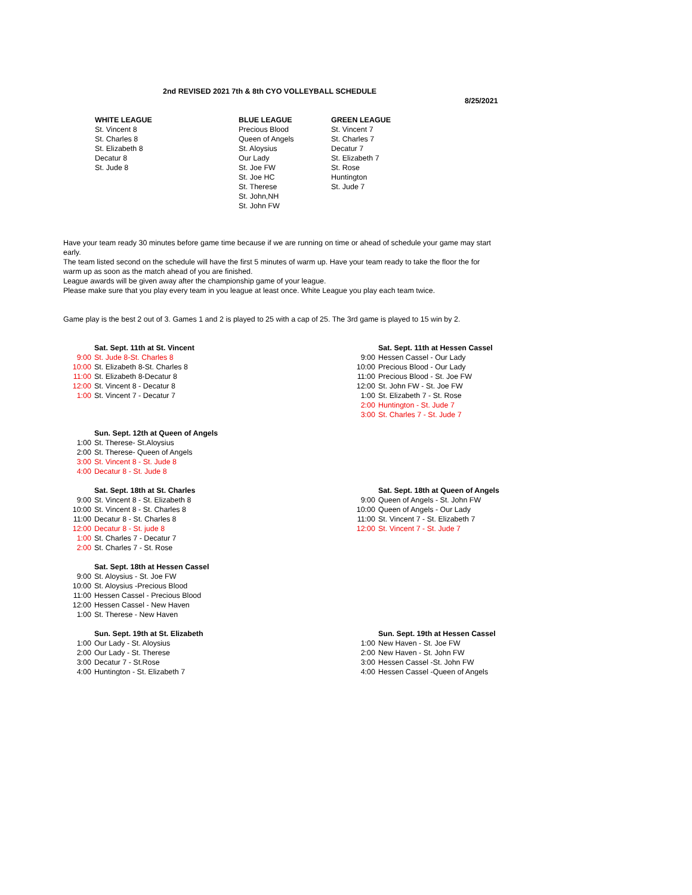2nd REVISED 2021 7th & 8th CYO VOLLEYBALL SCHEDULE
8/25/2021
WHITE LEAGUE
St. Vincent 8
St. Charles 8
St. Elizabeth 8
Decatur 8
St. Jude 8
BLUE LEAGUE
Precious Blood
Queen of Angels
St. Aloysius
Our Lady
St. Joe FW
St. Joe HC
St. Therese
St. John,NH
St. John FW
GREEN LEAGUE
St. Vincent 7
St. Charles 7
Decatur 7
St. Elizabeth 7
St. Rose
Huntington
St. Jude 7
Have your team ready 30 minutes before game time because if we are running on time or ahead of schedule your game may start early.
The team listed second on the schedule will have the first 5 minutes of warm up. Have your team ready to take the floor the for warm up as soon as the match ahead of you are finished.
League awards will be given away after the championship game of your league.
Please make sure that you play every team in you league at least once. White League you play each team twice.
Game play is the best 2 out of 3. Games 1 and 2 is played to 25 with a cap of 25. The 3rd game is played to 15 win by 2.
| | Sat. Sept. 11th at St. Vincent |
| 9:00 | St. Jude 8-St. Charles 8 |
| 10:00 | St. Elizabeth 8-St. Charles 8 |
| 11:00 | St. Elizabeth 8-Decatur 8 |
| 12:00 | St. Vincent 8 - Decatur 8 |
| 1:00 | St. Vincent 7 - Decatur 7 |
| | Sat. Sept. 11th at Hessen Cassel |
| 9:00 | Hessen Cassel - Our Lady |
| 10:00 | Precious Blood - Our Lady |
| 11:00 | Precious Blood - St. Joe FW |
| 12:00 | St. John FW - St. Joe FW |
| 1:00 | St. Elizabeth 7 - St. Rose |
| 2:00 | Huntington - St. Jude 7 |
| 3:00 | St. Charles 7 - St. Jude 7 |
| | Sun. Sept. 12th at Queen of Angels |
| 1:00 | St. Therese- St.Aloysius |
| 2:00 | St. Therese- Queen of Angels |
| 3:00 | St. Vincent 8 - St. Jude 8 |
| 4:00 | Decatur 8 - St. Jude 8 |
| | Sat. Sept. 18th at St. Charles |
| 9:00 | St. Vincent 8 - St. Elizabeth 8 |
| 10:00 | St. Vincent 8 - St. Charles 8 |
| 11:00 | Decatur 8 - St. Charles 8 |
| 12:00 | Decatur 8 - St. jude 8 |
| 1:00 | St. Charles 7 - Decatur 7 |
| 2:00 | St. Charles 7 - St. Rose |
| | Sat. Sept. 18th at Hessen Cassel |
| 9:00 | St. Aloysius - St. Joe FW |
| 10:00 | St. Aloysius -Precious Blood |
| 11:00 | Hessen Cassel - Precious Blood |
| 12:00 | Hessen Cassel - New Haven |
| 1:00 | St. Therese - New Haven |
| | Sat. Sept. 18th at Queen of Angels |
| 9:00 | Queen of Angels - St. John FW |
| 10:00 | Queen of Angels - Our Lady |
| 11:00 | St. Vincent 7 - St. Elizabeth 7 |
| 12:00 | St. Vincent 7 - St. Jude 7 |
| | Sun. Sept. 19th at St. Elizabeth |
| 1:00 | Our Lady - St. Aloysius |
| 2:00 | Our Lady - St. Therese |
| 3:00 | Decatur 7 - St.Rose |
| 4:00 | Huntington - St. Elizabeth 7 |
| | Sun. Sept. 19th at Hessen Cassel |
| 1:00 | New Haven - St. Joe FW |
| 2:00 | New Haven - St. John FW |
| 3:00 | Hessen Cassel -St. John FW |
| 4:00 | Hessen Cassel -Queen of Angels |